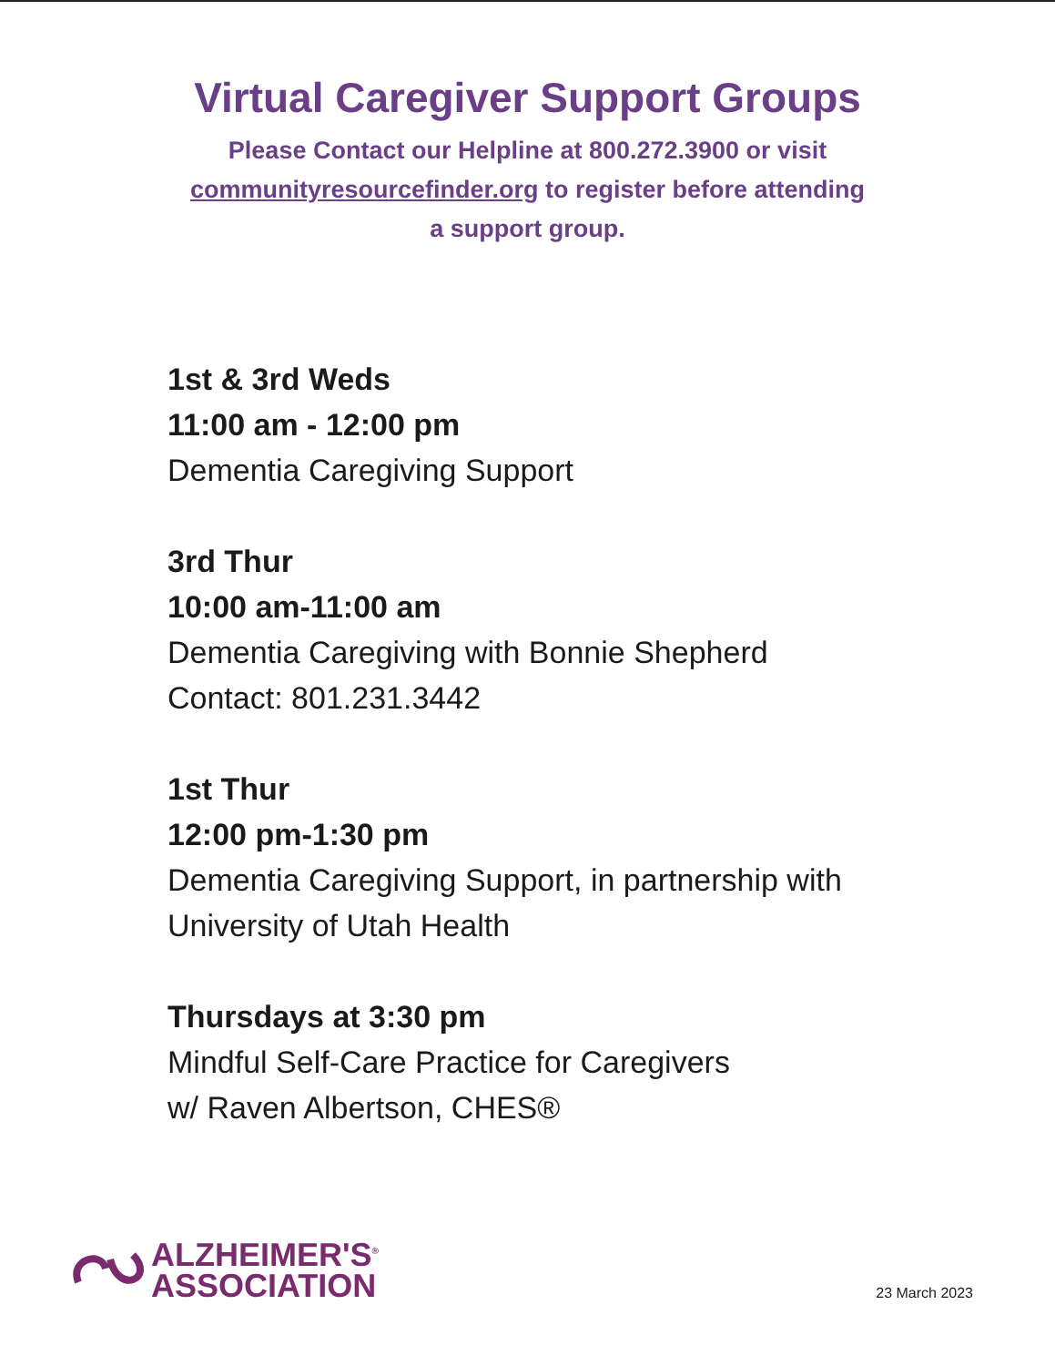Virtual Caregiver Support Groups
Please Contact our Helpline at 800.272.3900 or visit
communityresourcefinder.org to register before attending
a support group.
1st & 3rd Weds
11:00 am - 12:00 pm
Dementia Caregiving Support
3rd Thur
10:00 am-11:00 am
Dementia Caregiving with Bonnie Shepherd
Contact: 801.231.3442
1st Thur
12:00 pm-1:30 pm
Dementia Caregiving Support, in partnership with
University of Utah Health
Thursdays at 3:30 pm
Mindful Self-Care Practice for Caregivers
w/ Raven Albertson, CHES®
ALZHEIMER'S<sup>®</sup>
ASSOCIATION
23 March 2023